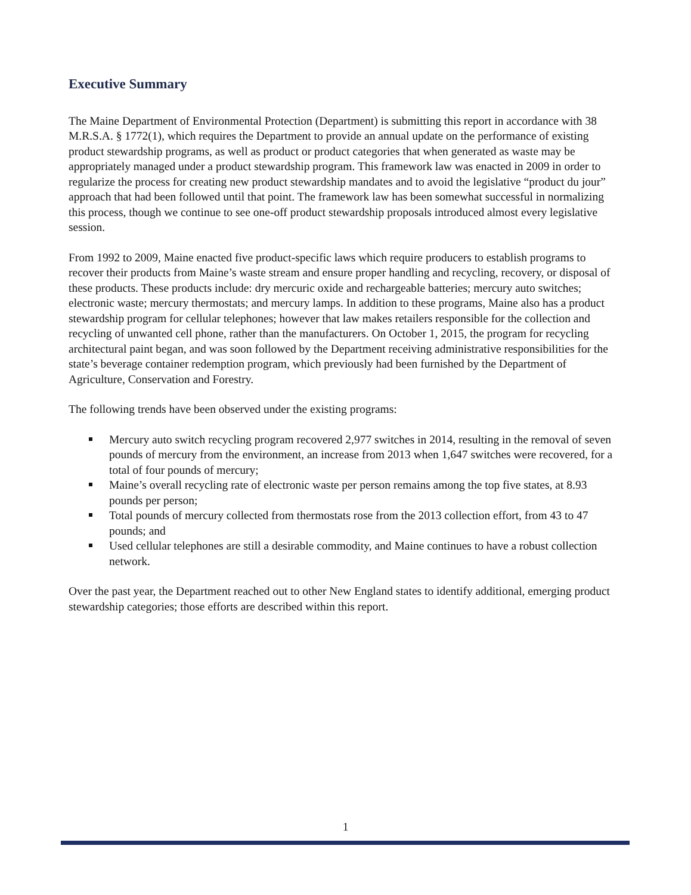Executive Summary
The Maine Department of Environmental Protection (Department) is submitting this report in accordance with 38 M.R.S.A. § 1772(1), which requires the Department to provide an annual update on the performance of existing product stewardship programs, as well as product or product categories that when generated as waste may be appropriately managed under a product stewardship program. This framework law was enacted in 2009 in order to regularize the process for creating new product stewardship mandates and to avoid the legislative “product du jour” approach that had been followed until that point. The framework law has been somewhat successful in normalizing this process, though we continue to see one-off product stewardship proposals introduced almost every legislative session.
From 1992 to 2009, Maine enacted five product-specific laws which require producers to establish programs to recover their products from Maine’s waste stream and ensure proper handling and recycling, recovery, or disposal of these products. These products include: dry mercuric oxide and rechargeable batteries; mercury auto switches; electronic waste; mercury thermostats; and mercury lamps. In addition to these programs, Maine also has a product stewardship program for cellular telephones; however that law makes retailers responsible for the collection and recycling of unwanted cell phone, rather than the manufacturers. On October 1, 2015, the program for recycling architectural paint began, and was soon followed by the Department receiving administrative responsibilities for the state’s beverage container redemption program, which previously had been furnished by the Department of Agriculture, Conservation and Forestry.
The following trends have been observed under the existing programs:
Mercury auto switch recycling program recovered 2,977 switches in 2014, resulting in the removal of seven pounds of mercury from the environment, an increase from 2013 when 1,647 switches were recovered, for a total of four pounds of mercury;
Maine’s overall recycling rate of electronic waste per person remains among the top five states, at 8.93 pounds per person;
Total pounds of mercury collected from thermostats rose from the 2013 collection effort, from 43 to 47 pounds; and
Used cellular telephones are still a desirable commodity, and Maine continues to have a robust collection network.
Over the past year, the Department reached out to other New England states to identify additional, emerging product stewardship categories; those efforts are described within this report.
1